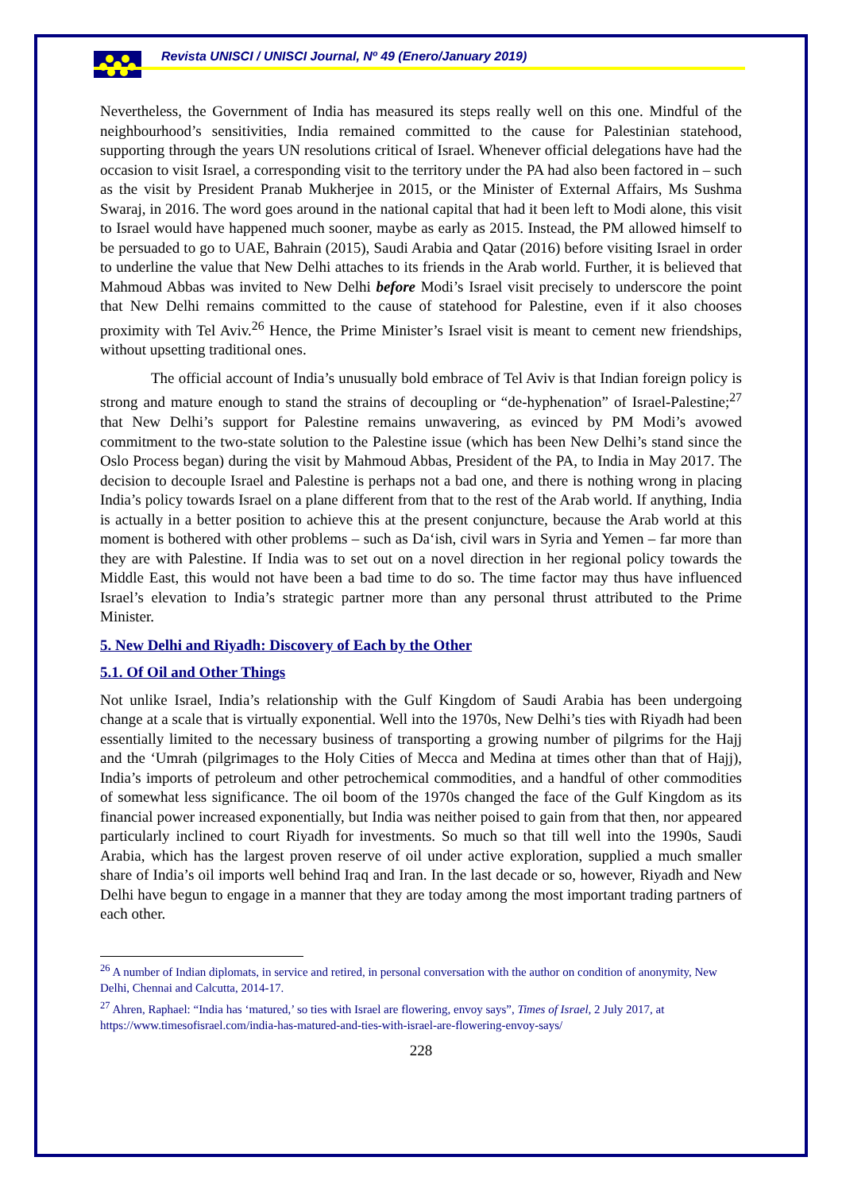Revista UNISCI / UNISCI Journal, Nº 49 (Enero/January 2019)
Nevertheless, the Government of India has measured its steps really well on this one. Mindful of the neighbourhood’s sensitivities, India remained committed to the cause for Palestinian statehood, supporting through the years UN resolutions critical of Israel. Whenever official delegations have had the occasion to visit Israel, a corresponding visit to the territory under the PA had also been factored in – such as the visit by President Pranab Mukherjee in 2015, or the Minister of External Affairs, Ms Sushma Swaraj, in 2016. The word goes around in the national capital that had it been left to Modi alone, this visit to Israel would have happened much sooner, maybe as early as 2015. Instead, the PM allowed himself to be persuaded to go to UAE, Bahrain (2015), Saudi Arabia and Qatar (2016) before visiting Israel in order to underline the value that New Delhi attaches to its friends in the Arab world. Further, it is believed that Mahmoud Abbas was invited to New Delhi before Modi’s Israel visit precisely to underscore the point that New Delhi remains committed to the cause of statehood for Palestine, even if it also chooses proximity with Tel Aviv.<sup>26</sup> Hence, the Prime Minister’s Israel visit is meant to cement new friendships, without upsetting traditional ones.
The official account of India’s unusually bold embrace of Tel Aviv is that Indian foreign policy is strong and mature enough to stand the strains of decoupling or “de-hyphenation” of Israel-Palestine;<sup>27</sup> that New Delhi’s support for Palestine remains unwavering, as evinced by PM Modi’s avowed commitment to the two-state solution to the Palestine issue (which has been New Delhi’s stand since the Oslo Process began) during the visit by Mahmoud Abbas, President of the PA, to India in May 2017. The decision to decouple Israel and Palestine is perhaps not a bad one, and there is nothing wrong in placing India’s policy towards Israel on a plane different from that to the rest of the Arab world. If anything, India is actually in a better position to achieve this at the present conjuncture, because the Arab world at this moment is bothered with other problems – such as Da‘ish, civil wars in Syria and Yemen – far more than they are with Palestine. If India was to set out on a novel direction in her regional policy towards the Middle East, this would not have been a bad time to do so. The time factor may thus have influenced Israel’s elevation to India’s strategic partner more than any personal thrust attributed to the Prime Minister.
5. New Delhi and Riyadh: Discovery of Each by the Other
5.1. Of Oil and Other Things
Not unlike Israel, India’s relationship with the Gulf Kingdom of Saudi Arabia has been undergoing change at a scale that is virtually exponential. Well into the 1970s, New Delhi’s ties with Riyadh had been essentially limited to the necessary business of transporting a growing number of pilgrims for the Hajj and the ‘Umrah (pilgrimages to the Holy Cities of Mecca and Medina at times other than that of Hajj), India’s imports of petroleum and other petrochemical commodities, and a handful of other commodities of somewhat less significance. The oil boom of the 1970s changed the face of the Gulf Kingdom as its financial power increased exponentially, but India was neither poised to gain from that then, nor appeared particularly inclined to court Riyadh for investments. So much so that till well into the 1990s, Saudi Arabia, which has the largest proven reserve of oil under active exploration, supplied a much smaller share of India’s oil imports well behind Iraq and Iran. In the last decade or so, however, Riyadh and New Delhi have begun to engage in a manner that they are today among the most important trading partners of each other.
<sup>26</sup> A number of Indian diplomats, in service and retired, in personal conversation with the author on condition of anonymity, New Delhi, Chennai and Calcutta, 2014-17.
<sup>27</sup> Ahren, Raphael: “India has ‘matured,’ so ties with Israel are flowering, envoy says”, Times of Israel, 2 July 2017, at https://www.timesofisrael.com/india-has-matured-and-ties-with-israel-are-flowering-envoy-says/
228